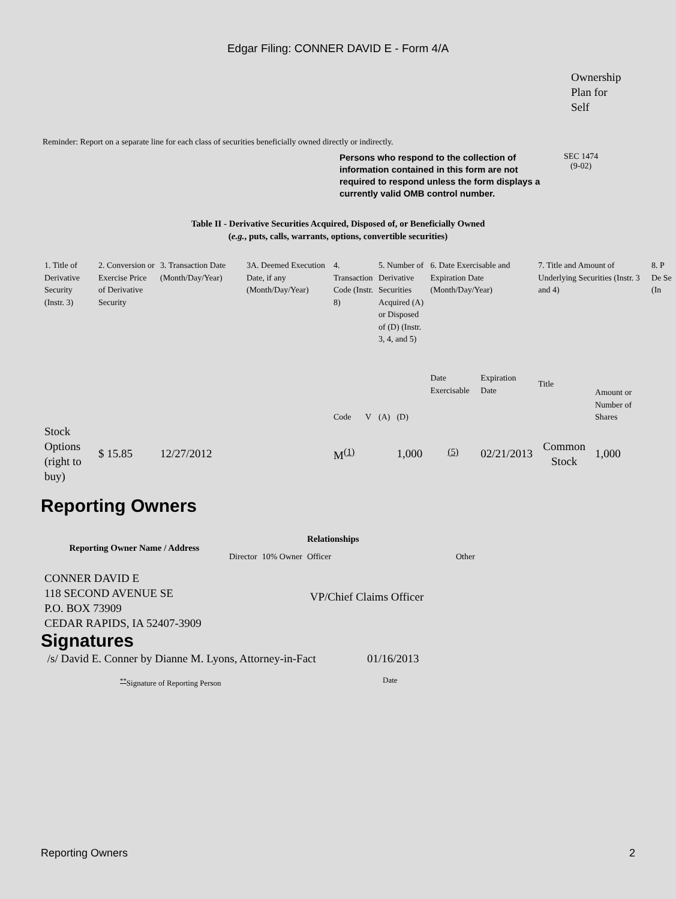Edgar Filing: CONNER DAVID E - Form 4/A
Ownership
Plan for
Self
Reminder: Report on a separate line for each class of securities beneficially owned directly or indirectly.
Persons who respond to the collection of information contained in this form are not required to respond unless the form displays a currently valid OMB control number.
SEC 1474
(9-02)
Table II - Derivative Securities Acquired, Disposed of, or Beneficially Owned
(e.g., puts, calls, warrants, options, convertible securities)
| 1. Title of Derivative Security (Instr. 3) | 2. Conversion or Exercise Price of Derivative Security | 3. Transaction Date (Month/Day/Year) | 3A. Deemed Execution Date, if any (Month/Day/Year) | 4. Transaction Code (Instr. 8) | | 5. Number of Derivative Securities Acquired (A) or Disposed of (D) (Instr. 3, 4, and 5) | | 6. Date Exercisable and Expiration Date (Month/Day/Year) | | 7. Title and Amount of Underlying Securities (Instr. 3 and 4) | | 8. P De Se (In |
| --- | --- | --- | --- | --- | --- | --- | --- | --- | --- | --- | --- | --- |
| | | | | Code | V | (A) | (D) | Date Exercisable | Expiration Date | Title | Amount or Number of Shares | |
| Stock Options (right to buy) | $ 15.85 | 12/27/2012 | | M<sup>(1)</sup> | | | 1,000 | <sup>(5)</sup> | 02/21/2013 | Common Stock | 1,000 | |
Reporting Owners
| Reporting Owner Name / Address | | | Relationships | |
| --- | --- | --- | --- | --- |
| | Director | 10% Owner | Officer | Other |
| CONNER DAVID E 118 SECOND AVENUE SE P.O. BOX 73909 CEDAR RAPIDS, IA 52407-3909 | | | VP/Chief Claims Officer | |
Signatures
| /s/ David E. Conner by Dianne M. Lyons, Attorney-in-Fact | 01/16/2013 |
| <sup>**</sup> Signature of Reporting Person | Date |
Reporting Owners 2